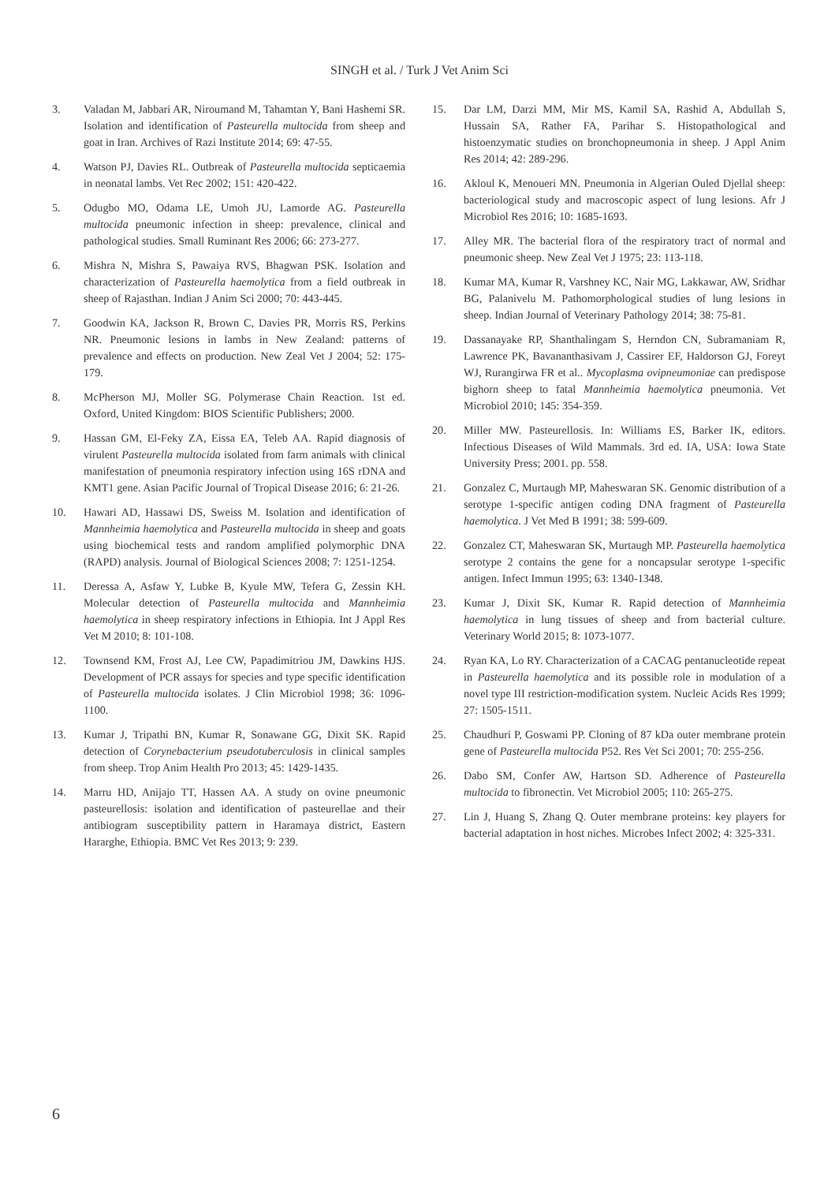SINGH et al. / Turk J Vet Anim Sci
3. Valadan M, Jabbari AR, Niroumand M, Tahamtan Y, Bani Hashemi SR. Isolation and identification of Pasteurella multocida from sheep and goat in Iran. Archives of Razi Institute 2014; 69: 47-55.
4. Watson PJ, Davies RL. Outbreak of Pasteurella multocida septicaemia in neonatal lambs. Vet Rec 2002; 151: 420-422.
5. Odugbo MO, Odama LE, Umoh JU, Lamorde AG. Pasteurella multocida pneumonic infection in sheep: prevalence, clinical and pathological studies. Small Ruminant Res 2006; 66: 273-277.
6. Mishra N, Mishra S, Pawaiya RVS, Bhagwan PSK. Isolation and characterization of Pasteurella haemolytica from a field outbreak in sheep of Rajasthan. Indian J Anim Sci 2000; 70: 443-445.
7. Goodwin KA, Jackson R, Brown C, Davies PR, Morris RS, Perkins NR. Pneumonic lesions in lambs in New Zealand: patterns of prevalence and effects on production. New Zeal Vet J 2004; 52: 175-179.
8. McPherson MJ, Moller SG. Polymerase Chain Reaction. 1st ed. Oxford, United Kingdom: BIOS Scientific Publishers; 2000.
9. Hassan GM, El-Feky ZA, Eissa EA, Teleb AA. Rapid diagnosis of virulent Pasteurella multocida isolated from farm animals with clinical manifestation of pneumonia respiratory infection using 16S rDNA and KMT1 gene. Asian Pacific Journal of Tropical Disease 2016; 6: 21-26.
10. Hawari AD, Hassawi DS, Sweiss M. Isolation and identification of Mannheimia haemolytica and Pasteurella multocida in sheep and goats using biochemical tests and random amplified polymorphic DNA (RAPD) analysis. Journal of Biological Sciences 2008; 7: 1251-1254.
11. Deressa A, Asfaw Y, Lubke B, Kyule MW, Tefera G, Zessin KH. Molecular detection of Pasteurella multocida and Mannheimia haemolytica in sheep respiratory infections in Ethiopia. Int J Appl Res Vet M 2010; 8: 101-108.
12. Townsend KM, Frost AJ, Lee CW, Papadimitriou JM, Dawkins HJS. Development of PCR assays for species and type specific identification of Pasteurella multocida isolates. J Clin Microbiol 1998; 36: 1096-1100.
13. Kumar J, Tripathi BN, Kumar R, Sonawane GG, Dixit SK. Rapid detection of Corynebacterium pseudotuberculosis in clinical samples from sheep. Trop Anim Health Pro 2013; 45: 1429-1435.
14. Marru HD, Anijajo TT, Hassen AA. A study on ovine pneumonic pasteurellosis: isolation and identification of pasteurellae and their antibiogram susceptibility pattern in Haramaya district, Eastern Hararghe, Ethiopia. BMC Vet Res 2013; 9: 239.
15. Dar LM, Darzi MM, Mir MS, Kamil SA, Rashid A, Abdullah S, Hussain SA, Rather FA, Parihar S. Histopathological and histoenzymatic studies on bronchopneumonia in sheep. J Appl Anim Res 2014; 42: 289-296.
16. Akloul K, Menoueri MN. Pneumonia in Algerian Ouled Djellal sheep: bacteriological study and macroscopic aspect of lung lesions. Afr J Microbiol Res 2016; 10: 1685-1693.
17. Alley MR. The bacterial flora of the respiratory tract of normal and pneumonic sheep. New Zeal Vet J 1975; 23: 113-118.
18. Kumar MA, Kumar R, Varshney KC, Nair MG, Lakkawar, AW, Sridhar BG, Palanivelu M. Pathomorphological studies of lung lesions in sheep. Indian Journal of Veterinary Pathology 2014; 38: 75-81.
19. Dassanayake RP, Shanthalingam S, Herndon CN, Subramaniam R, Lawrence PK, Bavananthasivam J, Cassirer EF, Haldorson GJ, Foreyt WJ, Rurangirwa FR et al.. Mycoplasma ovipneumoniae can predispose bighorn sheep to fatal Mannheimia haemolytica pneumonia. Vet Microbiol 2010; 145: 354-359.
20. Miller MW. Pasteurellosis. In: Williams ES, Barker IK, editors. Infectious Diseases of Wild Mammals. 3rd ed. IA, USA: Iowa State University Press; 2001. pp. 558.
21. Gonzalez C, Murtaugh MP, Maheswaran SK. Genomic distribution of a serotype 1-specific antigen coding DNA fragment of Pasteurella haemolytica. J Vet Med B 1991; 38: 599-609.
22. Gonzalez CT, Maheswaran SK, Murtaugh MP. Pasteurella haemolytica serotype 2 contains the gene for a noncapsular serotype 1-specific antigen. Infect Immun 1995; 63: 1340-1348.
23. Kumar J, Dixit SK, Kumar R. Rapid detection of Mannheimia haemolytica in lung tissues of sheep and from bacterial culture. Veterinary World 2015; 8: 1073-1077.
24. Ryan KA, Lo RY. Characterization of a CACAG pentanucleotide repeat in Pasteurella haemolytica and its possible role in modulation of a novel type III restriction-modification system. Nucleic Acids Res 1999; 27: 1505-1511.
25. Chaudhuri P, Goswami PP. Cloning of 87 kDa outer membrane protein gene of Pasteurella multocida P52. Res Vet Sci 2001; 70: 255-256.
26. Dabo SM, Confer AW, Hartson SD. Adherence of Pasteurella multocida to fibronectin. Vet Microbiol 2005; 110: 265-275.
27. Lin J, Huang S, Zhang Q. Outer membrane proteins: key players for bacterial adaptation in host niches. Microbes Infect 2002; 4: 325-331.
6